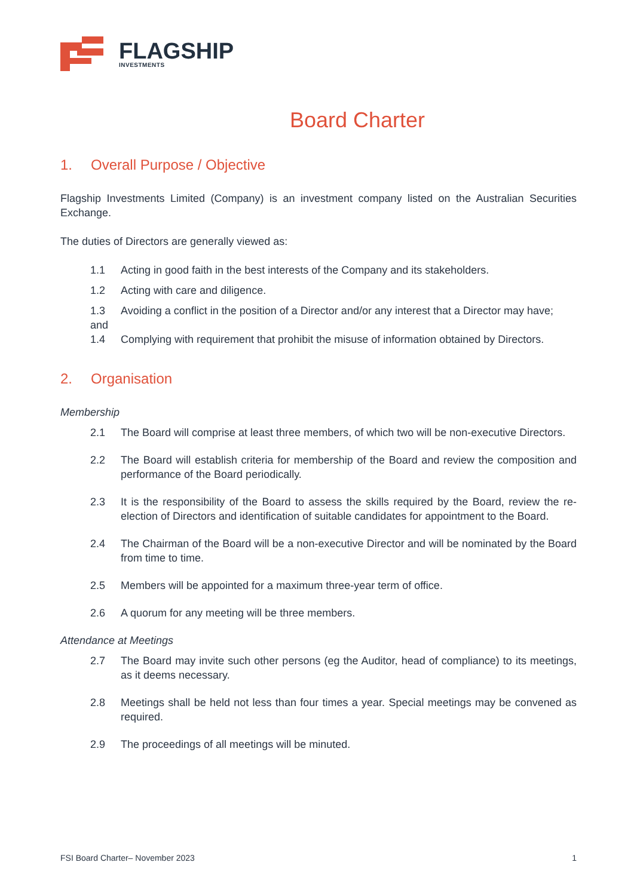FLAGSHIP
INVESTMENTS
Board Charter
1. Overall Purpose / Objective
Flagship Investments Limited (Company) is an investment company listed on the Australian Securities Exchange.
The duties of Directors are generally viewed as:
1.1 Acting in good faith in the best interests of the Company and its stakeholders.
1.2 Acting with care and diligence.
1.3 Avoiding a conflict in the position of a Director and/or any interest that a Director may have;
and
1.4 Complying with requirement that prohibit the misuse of information obtained by Directors.
2. Organisation
Membership
2.1 The Board will comprise at least three members, of which two will be non-executive Directors.
2.2 The Board will establish criteria for membership of the Board and review the composition and performance of the Board periodically.
2.3 It is the responsibility of the Board to assess the skills required by the Board, review the re-election of Directors and identification of suitable candidates for appointment to the Board.
2.4 The Chairman of the Board will be a non-executive Director and will be nominated by the Board from time to time.
2.5 Members will be appointed for a maximum three-year term of office.
2.6 A quorum for any meeting will be three members.
Attendance at Meetings
2.7 The Board may invite such other persons (eg the Auditor, head of compliance) to its meetings, as it deems necessary.
2.8 Meetings shall be held not less than four times a year. Special meetings may be convened as required.
2.9 The proceedings of all meetings will be minuted.
FSI Board Charter– November 2023 1